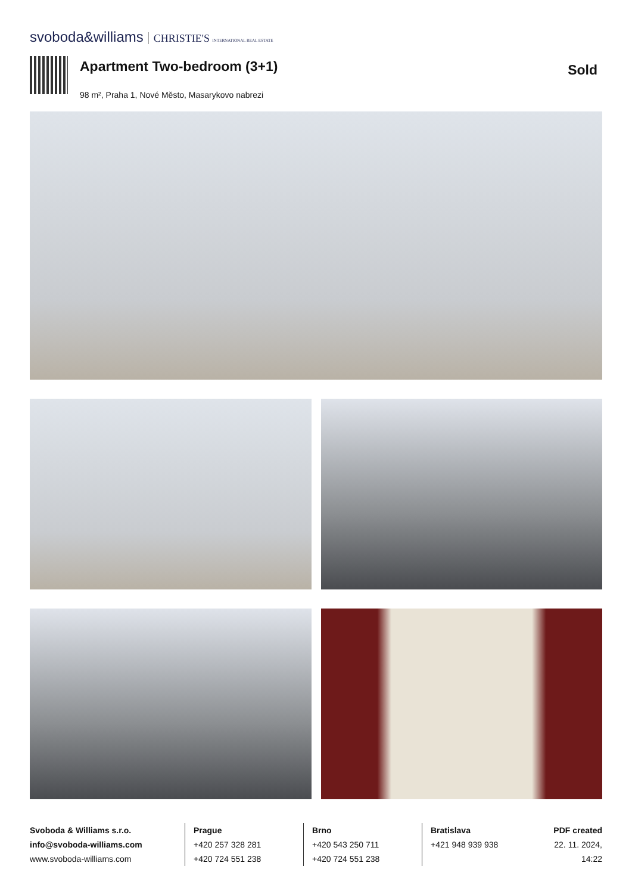svoboda&williams CHRISTIE'S INTERNATIONAL REAL ESTATE
Apartment Two-bedroom (3+1)
98 m², Praha 1, Nové Město, Masarykovo nabrezi
Sold
Svoboda & Williams s.r.o.
info@svoboda-williams.com
www.svoboda-williams.com
Prague
+420 257 328 281
+420 724 551 238
Brno
+420 543 250 711
+420 724 551 238
Bratislava
+421 948 939 938
PDF created
22. 11. 2024, 14:22